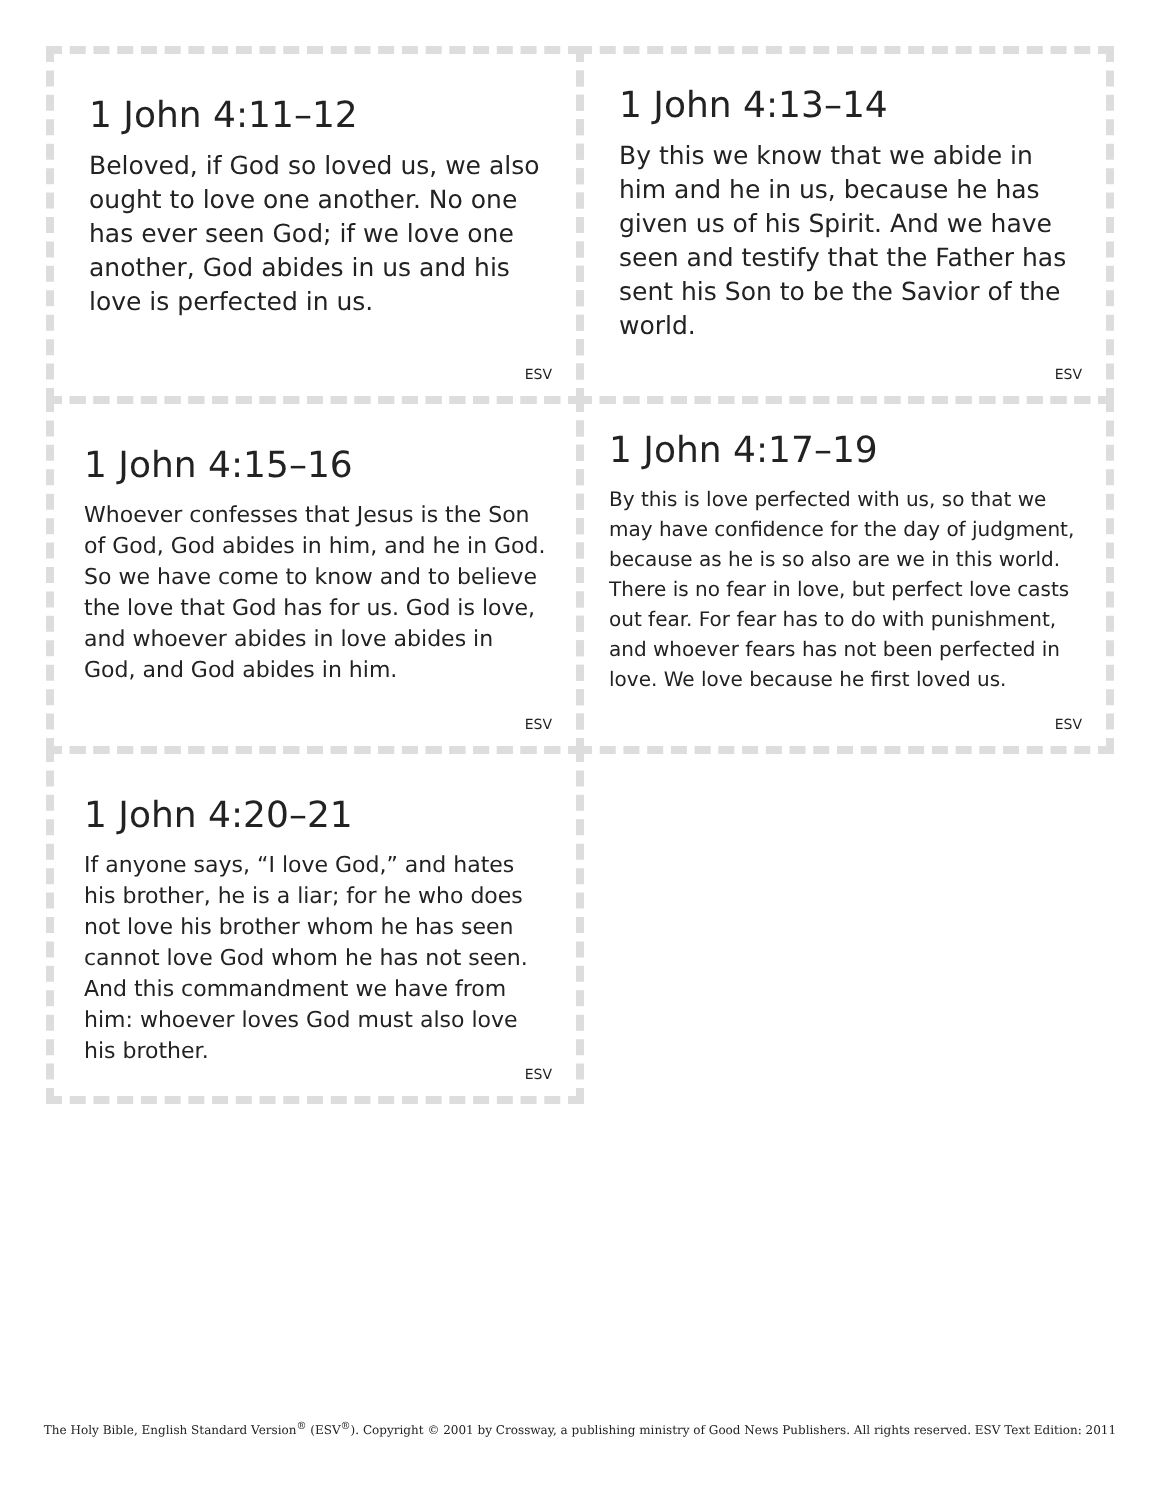1 John 4:11–12
Beloved, if God so loved us, we also ought to love one another. No one has ever seen God; if we love one another, God abides in us and his love is perfected in us.
ESV
1 John 4:13–14
By this we know that we abide in him and he in us, because he has given us of his Spirit. And we have seen and testify that the Father has sent his Son to be the Savior of the world.
ESV
1 John 4:15–16
Whoever confesses that Jesus is the Son of God, God abides in him, and he in God. So we have come to know and to believe the love that God has for us. God is love, and whoever abides in love abides in God, and God abides in him.
ESV
1 John 4:17–19
By this is love perfected with us, so that we may have confidence for the day of judgment, because as he is so also are we in this world. There is no fear in love, but perfect love casts out fear. For fear has to do with punishment, and whoever fears has not been perfected in love. We love because he first loved us.
ESV
1 John 4:20–21
If anyone says, “I love God,” and hates his brother, he is a liar; for he who does not love his brother whom he has seen cannot love God whom he has not seen. And this commandment we have from him: whoever loves God must also love his brother.
ESV
The Holy Bible, English Standard Version<sup>®</sup> (ESV<sup>®</sup>). Copyright © 2001 by Crossway, a publishing ministry of Good News Publishers. All rights reserved. ESV Text Edition: 2011